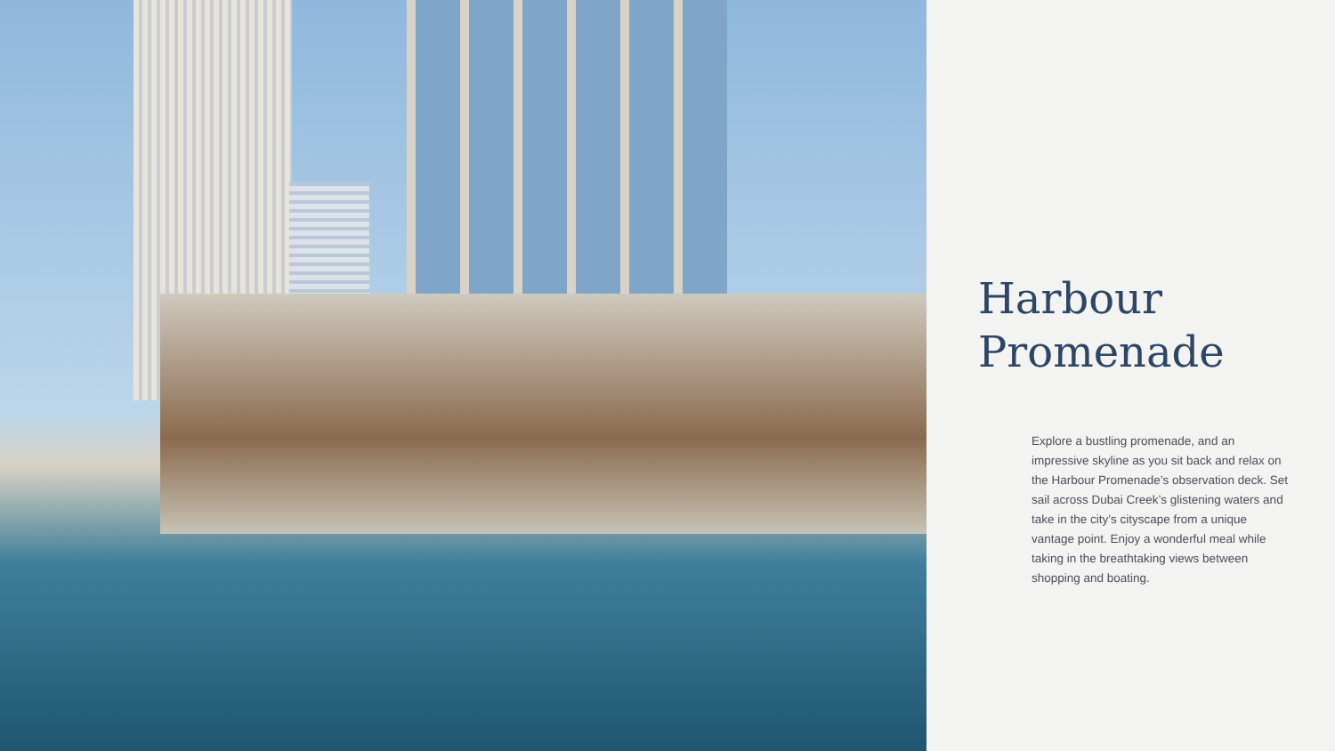Harbour
Promenade
Explore a bustling promenade, and an impressive skyline as you sit back and relax on the Harbour Promenade’s observation deck. Set sail across Dubai Creek’s glistening waters and take in the city’s cityscape from a unique vantage point. Enjoy a wonderful meal while taking in the breathtaking views between shopping and boating.